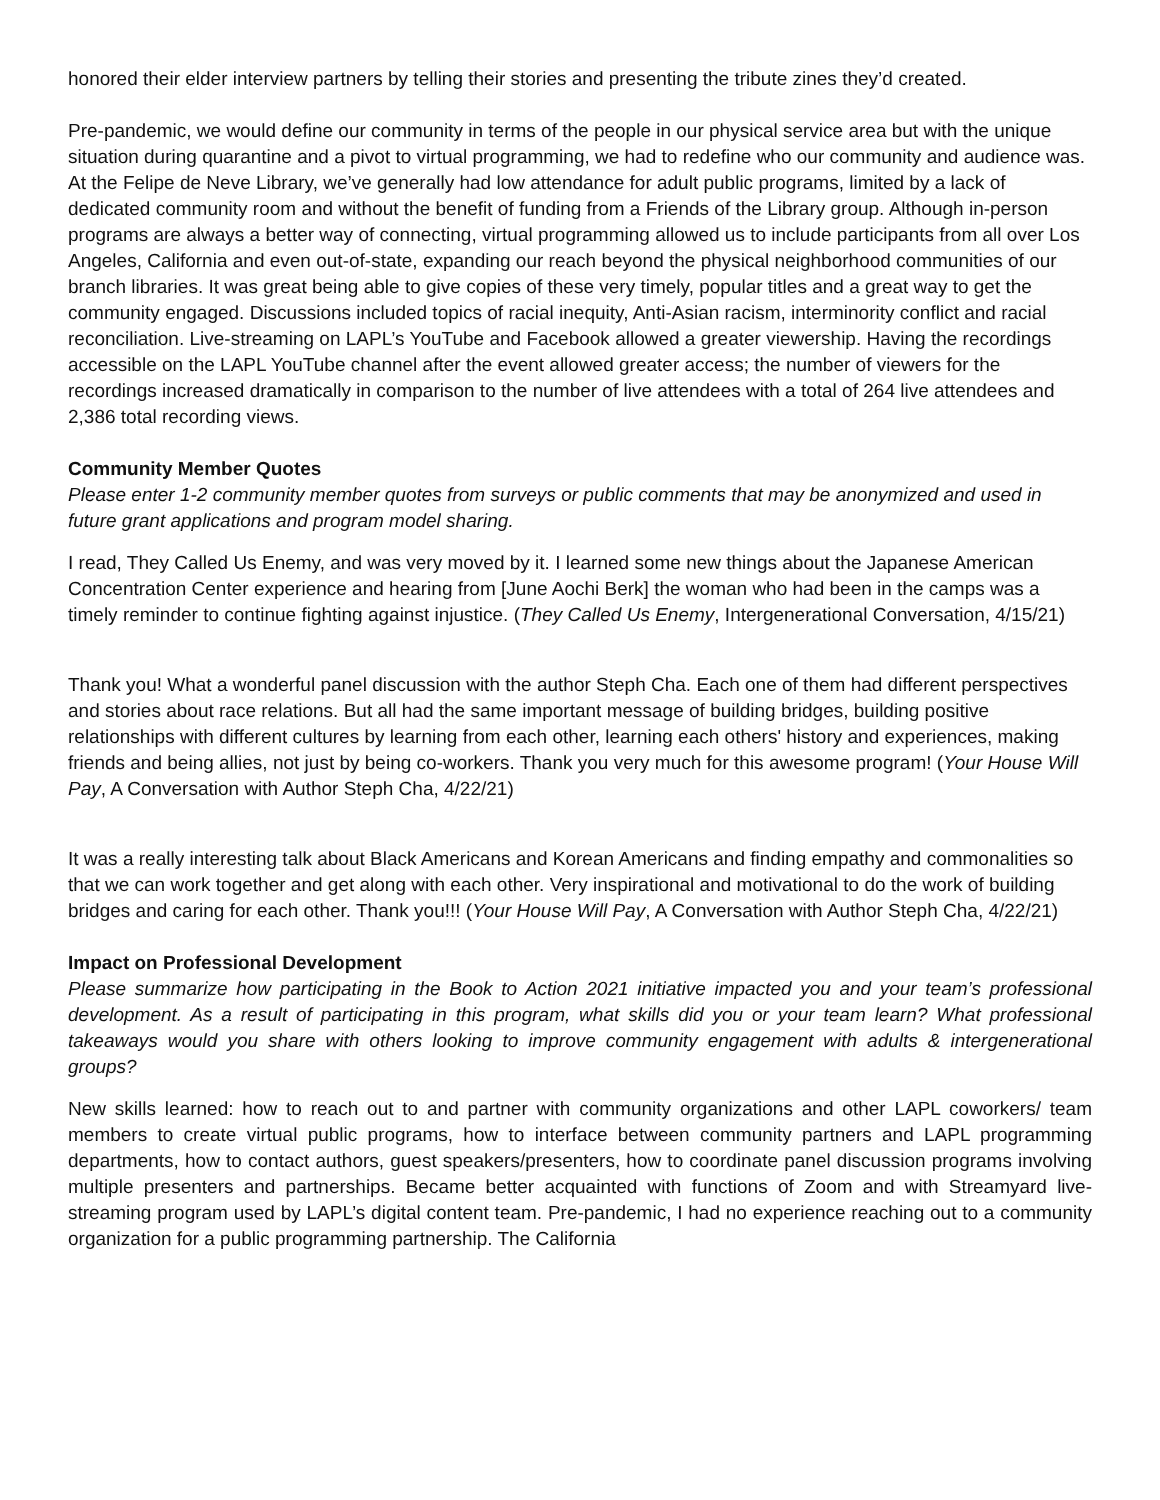honored their elder interview partners by telling their stories and presenting the tribute zines they’d created.
Pre-pandemic, we would define our community in terms of the people in our physical service area but with the unique situation during quarantine and a pivot to virtual programming, we had to redefine who our community and audience was. At the Felipe de Neve Library, we’ve generally had low attendance for adult public programs, limited by a lack of dedicated community room and without the benefit of funding from a Friends of the Library group. Although in-person programs are always a better way of connecting, virtual programming allowed us to include participants from all over Los Angeles, California and even out-of-state, expanding our reach beyond the physical neighborhood communities of our branch libraries. It was great being able to give copies of these very timely, popular titles and a great way to get the community engaged. Discussions included topics of racial inequity, Anti-Asian racism, interminority conflict and racial reconciliation. Live-streaming on LAPL’s YouTube and Facebook allowed a greater viewership. Having the recordings accessible on the LAPL YouTube channel after the event allowed greater access; the number of viewers for the recordings increased dramatically in comparison to the number of live attendees with a total of 264 live attendees and 2,386 total recording views.
Community Member Quotes
Please enter 1-2 community member quotes from surveys or public comments that may be anonymized and used in future grant applications and program model sharing.
I read, They Called Us Enemy, and was very moved by it. I learned some new things about the Japanese American Concentration Center experience and hearing from [June Aochi Berk] the woman who had been in the camps was a timely reminder to continue fighting against injustice. (They Called Us Enemy, Intergenerational Conversation, 4/15/21)
Thank you! What a wonderful panel discussion with the author Steph Cha. Each one of them had different perspectives and stories about race relations. But all had the same important message of building bridges, building positive relationships with different cultures by learning from each other, learning each others' history and experiences, making friends and being allies, not just by being co-workers. Thank you very much for this awesome program! (Your House Will Pay, A Conversation with Author Steph Cha, 4/22/21)
It was a really interesting talk about Black Americans and Korean Americans and finding empathy and commonalities so that we can work together and get along with each other. Very inspirational and motivational to do the work of building bridges and caring for each other. Thank you!!! (Your House Will Pay, A Conversation with Author Steph Cha, 4/22/21)
Impact on Professional Development
Please summarize how participating in the Book to Action 2021 initiative impacted you and your team’s professional development. As a result of participating in this program, what skills did you or your team learn? What professional takeaways would you share with others looking to improve community engagement with adults & intergenerational groups?
New skills learned: how to reach out to and partner with community organizations and other LAPL coworkers/ team members to create virtual public programs, how to interface between community partners and LAPL programming departments, how to contact authors, guest speakers/presenters, how to coordinate panel discussion programs involving multiple presenters and partnerships. Became better acquainted with functions of Zoom and with Streamyard live-streaming program used by LAPL’s digital content team. Pre-pandemic, I had no experience reaching out to a community organization for a public programming partnership. The California